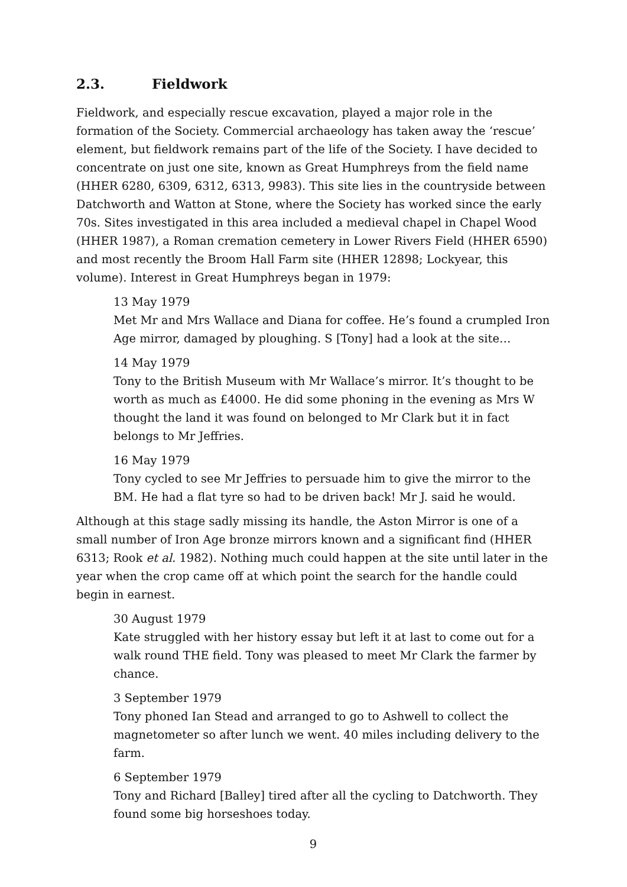2.3. Fieldwork
Fieldwork, and especially rescue excavation, played a major role in the formation of the Society. Commercial archaeology has taken away the ‘rescue’ element, but fieldwork remains part of the life of the Society. I have decided to concentrate on just one site, known as Great Humphreys from the field name (HHER 6280, 6309, 6312, 6313, 9983). This site lies in the countryside between Datchworth and Watton at Stone, where the Society has worked since the early 70s. Sites investigated in this area included a medieval chapel in Chapel Wood (HHER 1987), a Roman cremation cemetery in Lower Rivers Field (HHER 6590) and most recently the Broom Hall Farm site (HHER 12898; Lockyear, this volume). Interest in Great Humphreys began in 1979:
13 May 1979
Met Mr and Mrs Wallace and Diana for coffee. He’s found a crumpled Iron Age mirror, damaged by ploughing. S [Tony] had a look at the site…
14 May 1979
Tony to the British Museum with Mr Wallace’s mirror. It’s thought to be worth as much as £4000. He did some phoning in the evening as Mrs W thought the land it was found on belonged to Mr Clark but it in fact belongs to Mr Jeffries.
16 May 1979
Tony cycled to see Mr Jeffries to persuade him to give the mirror to the BM. He had a flat tyre so had to be driven back! Mr J. said he would.
Although at this stage sadly missing its handle, the Aston Mirror is one of a small number of Iron Age bronze mirrors known and a significant find (HHER 6313; Rook et al. 1982). Nothing much could happen at the site until later in the year when the crop came off at which point the search for the handle could begin in earnest.
30 August 1979
Kate struggled with her history essay but left it at last to come out for a walk round THE field. Tony was pleased to meet Mr Clark the farmer by chance.
3 September 1979
Tony phoned Ian Stead and arranged to go to Ashwell to collect the magnetometer so after lunch we went. 40 miles including delivery to the farm.
6 September 1979
Tony and Richard [Balley] tired after all the cycling to Datchworth. They found some big horseshoes today.
9